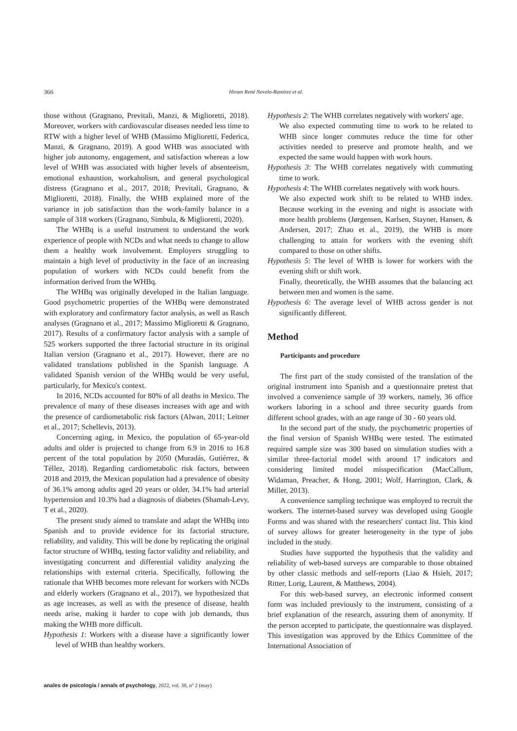366 Hiram René Novelo-Ramírez et al.
those without (Gragnano, Previtali, Manzi, & Miglioretti, 2018). Moreover, workers with cardiovascular diseases needed less time to RTW with a higher level of WHB (Massimo Miglioretti, Federica, Manzi, & Gragnano, 2019). A good WHB was associated with higher job autonomy, engagement, and satisfaction whereas a low level of WHB was associated with higher levels of absenteeism, emotional exhaustion, workaholism, and general psychological distress (Gragnano et al., 2017, 2018; Previtali, Gragnano, & Miglioretti, 2018). Finally, the WHB explained more of the variance in job satisfaction than the work-family balance in a sample of 318 workers (Gragnano, Simbula, & Miglioretti, 2020).
The WHBq is a useful instrument to understand the work experience of people with NCDs and what needs to change to allow them a healthy work involvement. Employers struggling to maintain a high level of productivity in the face of an increasing population of workers with NCDs could benefit from the information derived from the WHBq.
The WHBq was originally developed in the Italian language. Good psychometric properties of the WHBq were demonstrated with exploratory and confirmatory factor analysis, as well as Rasch analyses (Gragnano et al., 2017; Massimo Miglioretti & Gragnano, 2017). Results of a confirmatory factor analysis with a sample of 525 workers supported the three factorial structure in its original Italian version (Gragnano et al., 2017). However, there are no validated translations published in the Spanish language. A validated Spanish version of the WHBq would be very useful, particularly, for Mexico's context.
In 2016, NCDs accounted for 80% of all deaths in Mexico. The prevalence of many of these diseases increases with age and with the presence of cardiometabolic risk factors (Alwan, 2011; Leitner et al., 2017; Schellevis, 2013).
Concerning aging, in Mexico, the population of 65-year-old adults and older is projected to change from 6.9 in 2016 to 16.8 percent of the total population by 2050 (Muradás, Gutiérrez, & Téllez, 2018). Regarding cardiometabolic risk factors, between 2018 and 2019, the Mexican population had a prevalence of obesity of 36.1% among adults aged 20 years or older, 34.1% had arterial hypertension and 10.3% had a diagnosis of diabetes (Shamah-Levy, T et al., 2020).
The present study aimed to translate and adapt the WHBq into Spanish and to provide evidence for its factorial structure, reliability, and validity. This will be done by replicating the original factor structure of WHBq, testing factor validity and reliability, and investigating concurrent and differential validity analyzing the relationships with external criteria. Specifically, following the rationale that WHB becomes more relevant for workers with NCDs and elderly workers (Gragnano et al., 2017), we hypothesized that as age increases, as well as with the presence of disease, health needs arise, making it harder to cope with job demands, thus making the WHB more difficult.
Hypothesis 1: Workers with a disease have a significantly lower level of WHB than healthy workers.
Hypothesis 2: The WHB correlates negatively with workers' age.
We also expected commuting time to work to be related to WHB since longer commutes reduce the time for other activities needed to preserve and promote health, and we expected the same would happen with work hours.
Hypothesis 3: The WHB correlates negatively with commuting time to work.
Hypothesis 4: The WHB correlates negatively with work hours.
We also expected work shift to be related to WHB index. Because working in the evening and night is associate with more health problems (Jørgensen, Karlsen, Stayner, Hansen, & Andersen, 2017; Zhao et al., 2019), the WHB is more challenging to attain for workers with the evening shift compared to those on other shifts.
Hypothesis 5: The level of WHB is lower for workers with the evening shift or shift work.
Finally, theoretically, the WHB assumes that the balancing act between men and women is the same.
Hypothesis 6: The average level of WHB across gender is not significantly different.
Method
Participants and procedure
The first part of the study consisted of the translation of the original instrument into Spanish and a questionnaire pretest that involved a convenience sample of 39 workers, namely, 36 office workers laboring in a school and three security guards from different school grades, with an age range of 30 - 60 years old.
In the second part of the study, the psychometric properties of the final version of Spanish WHBq were tested. The estimated required sample size was 300 based on simulation studies with a similar three-factorial model with around 17 indicators and considering limited model misspecification (MacCallum, Widaman, Preacher, & Hong, 2001; Wolf, Harrington, Clark, & Miller, 2013).
A convenience sampling technique was employed to recruit the workers. The internet-based survey was developed using Google Forms and was shared with the researchers' contact list. This kind of survey allows for greater heterogeneity in the type of jobs included in the study.
Studies have supported the hypothesis that the validity and reliability of web-based surveys are comparable to those obtained by other classic methods and self-reports (Liao & Hsieh, 2017; Ritter, Lorig, Laurent, & Matthews, 2004).
For this web-based survey, an electronic informed consent form was included previously to the instrument, consisting of a brief explanation of the research, assuring them of anonymity. If the person accepted to participate, the questionnaire was displayed. This investigation was approved by the Ethics Committee of the International Association of
anales de psicología / annals of psychology, 2022, vol. 38, nº 2 (may)